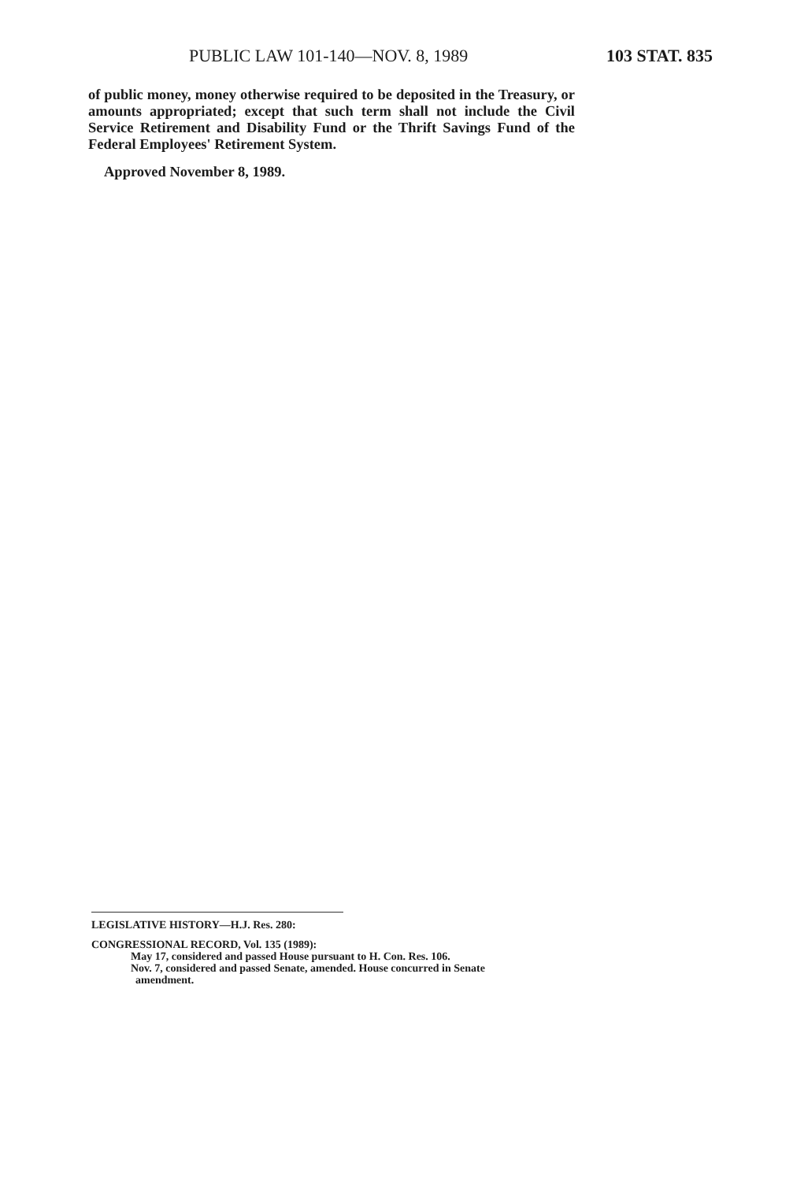PUBLIC LAW 101-140—NOV. 8, 1989 103 STAT. 835
of public money, money otherwise required to be deposited in the Treasury, or amounts appropriated; except that such term shall not include the Civil Service Retirement and Disability Fund or the Thrift Savings Fund of the Federal Employees' Retirement System.
Approved November 8, 1989.
LEGISLATIVE HISTORY—H.J. Res. 280:
CONGRESSIONAL RECORD, Vol. 135 (1989):
May 17, considered and passed House pursuant to H. Con. Res. 106.
Nov. 7, considered and passed Senate, amended. House concurred in Senate
amendment.